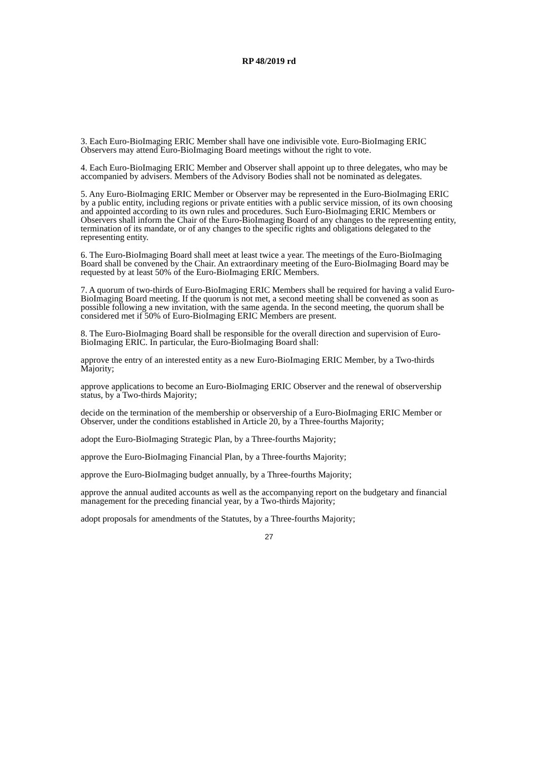RP 48/2019 rd
3. Each Euro-BioImaging ERIC Member shall have one indivisible vote. Euro-BioImaging ERIC Observers may attend Euro-BioImaging Board meetings without the right to vote.
4. Each Euro-BioImaging ERIC Member and Observer shall appoint up to three delegates, who may be accompanied by advisers. Members of the Advisory Bodies shall not be nominated as delegates.
5. Any Euro-BioImaging ERIC Member or Observer may be represented in the Euro-BioImaging ERIC by a public entity, including regions or private entities with a public service mission, of its own choosing and appointed according to its own rules and procedures. Such Euro-BioImaging ERIC Members or Observers shall inform the Chair of the Euro-BioImaging Board of any changes to the representing entity, termination of its mandate, or of any changes to the specific rights and obligations delegated to the representing entity.
6. The Euro-BioImaging Board shall meet at least twice a year. The meetings of the Euro-BioImaging Board shall be convened by the Chair. An extraordinary meeting of the Euro-BioImaging Board may be requested by at least 50% of the Euro-BioImaging ERIC Members.
7. A quorum of two-thirds of Euro-BioImaging ERIC Members shall be required for having a valid Euro-BioImaging Board meeting. If the quorum is not met, a second meeting shall be convened as soon as possible following a new invitation, with the same agenda. In the second meeting, the quorum shall be considered met if 50% of Euro-BioImaging ERIC Members are present.
8. The Euro-BioImaging Board shall be responsible for the overall direction and supervision of Euro-BioImaging ERIC. In particular, the Euro-BioImaging Board shall:
approve the entry of an interested entity as a new Euro-BioImaging ERIC Member, by a Two-thirds Majority;
approve applications to become an Euro-BioImaging ERIC Observer and the renewal of observership status, by a Two-thirds Majority;
decide on the termination of the membership or observership of a Euro-BioImaging ERIC Member or Observer, under the conditions established in Article 20, by a Three-fourths Majority;
adopt the Euro-BioImaging Strategic Plan, by a Three-fourths Majority;
approve the Euro-BioImaging Financial Plan, by a Three-fourths Majority;
approve the Euro-BioImaging budget annually, by a Three-fourths Majority;
approve the annual audited accounts as well as the accompanying report on the budgetary and financial management for the preceding financial year, by a Two-thirds Majority;
adopt proposals for amendments of the Statutes, by a Three-fourths Majority;
27